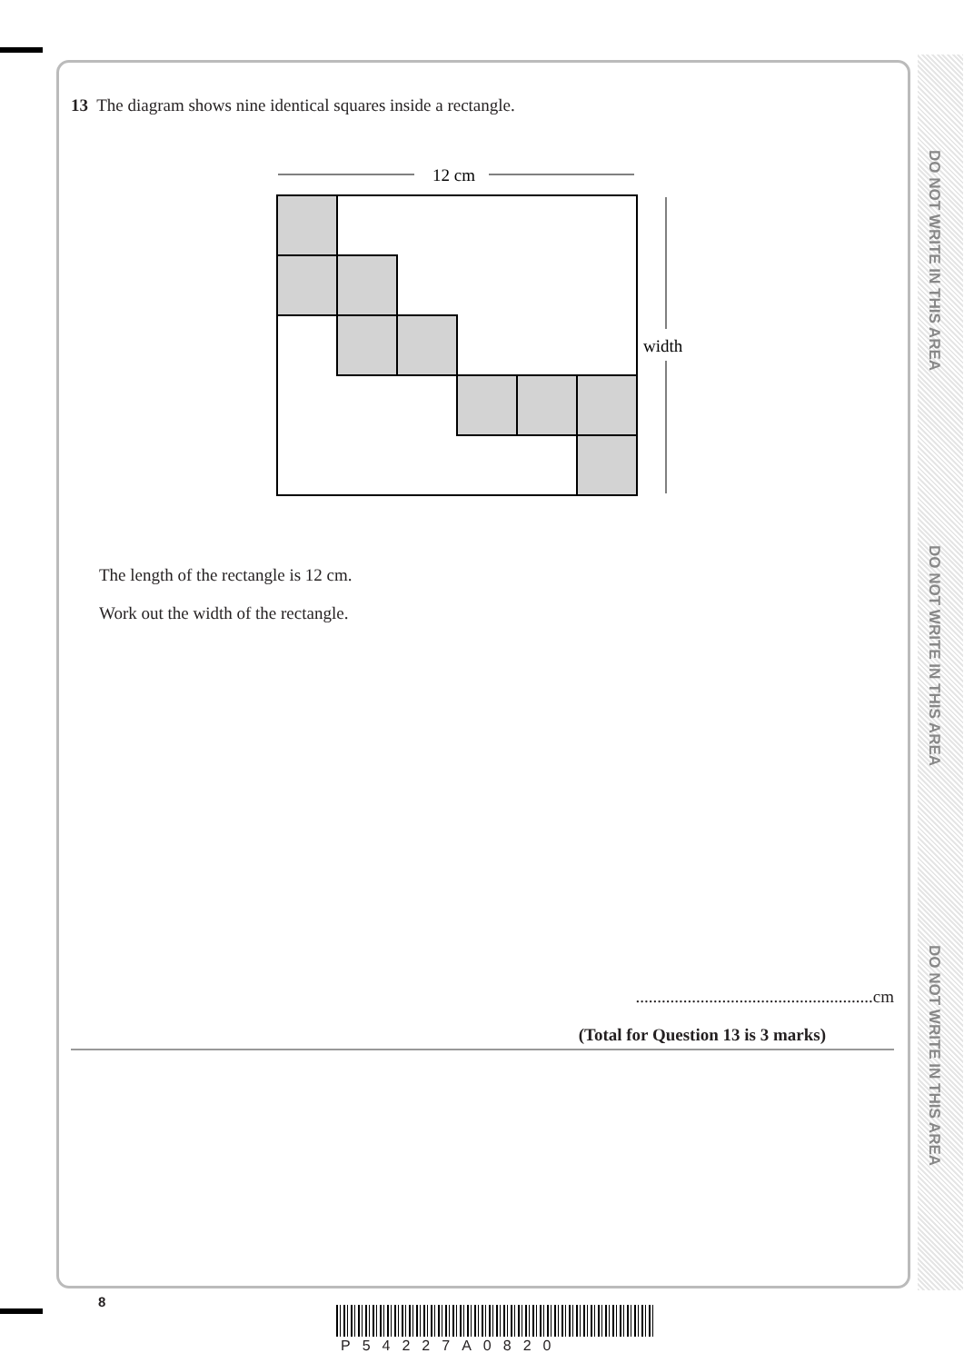DO NOT WRITE IN THIS AREA
DO NOT WRITE IN THIS AREA
DO NOT WRITE IN THIS AREA
13 The diagram shows nine identical squares inside a rectangle.
12 cm
width
The length of the rectangle is 12 cm.
Work out the width of the rectangle.
.......................................................cm
(Total for Question 13 is 3 marks)
8
P54227A0820